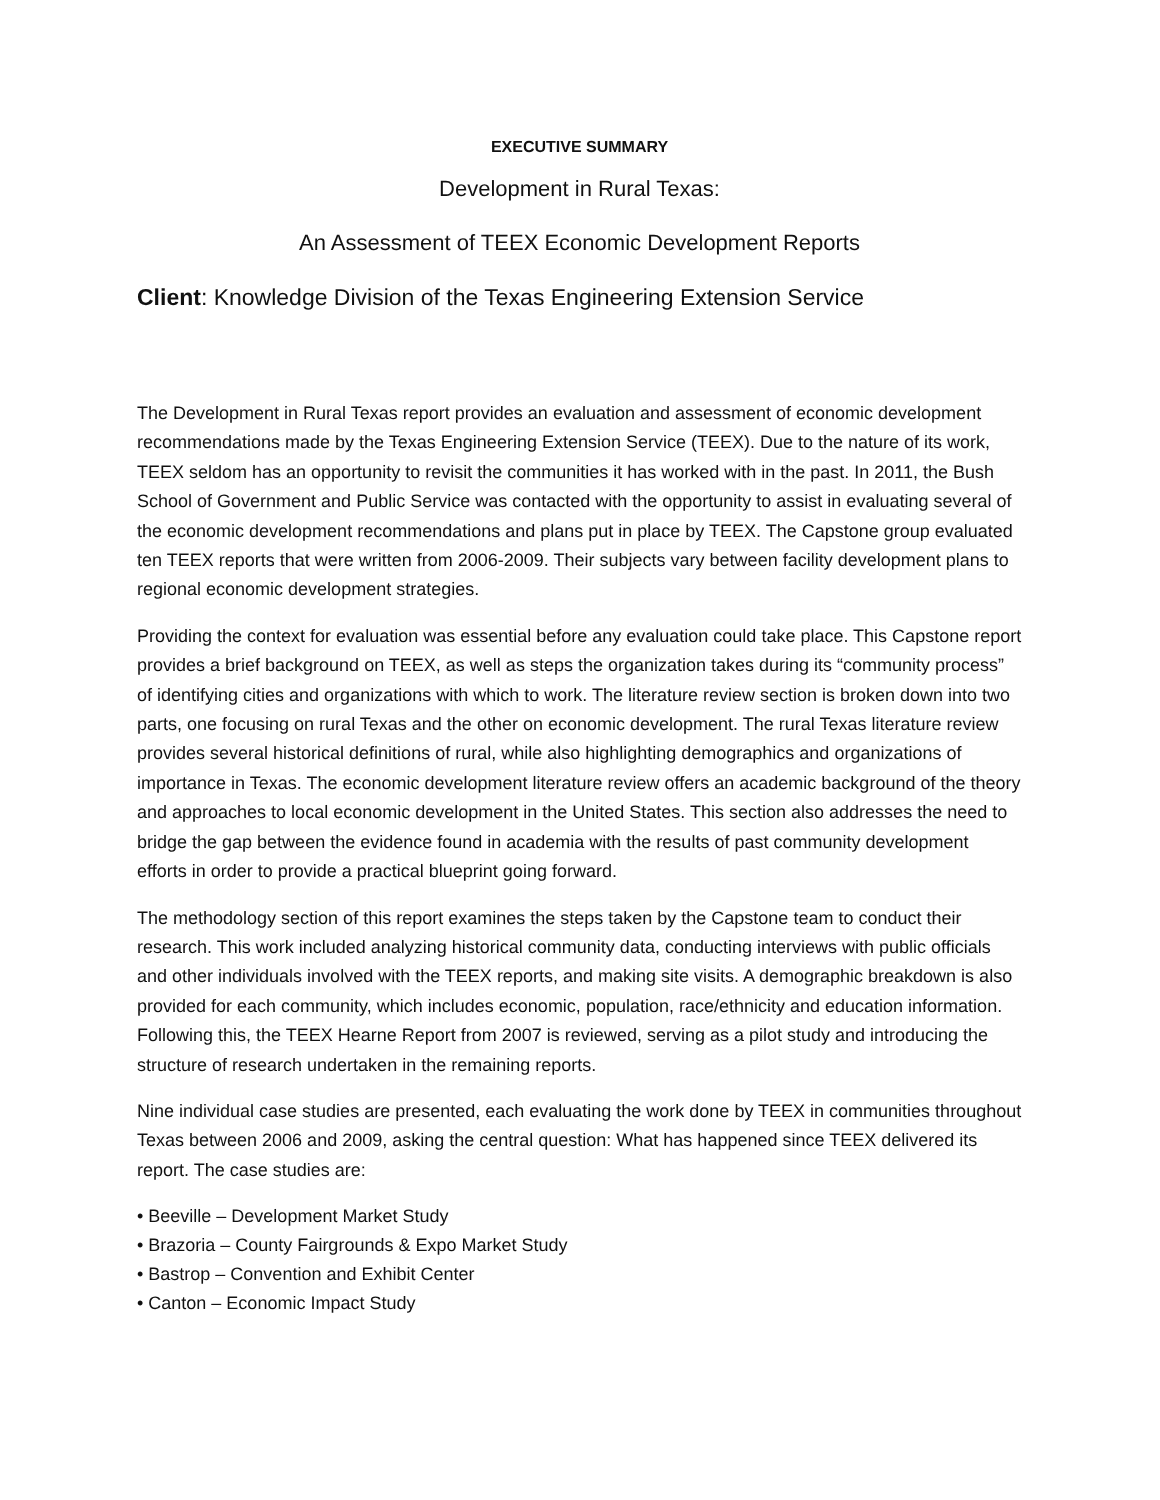EXECUTIVE SUMMARY
Development in Rural Texas:
An Assessment of TEEX Economic Development Reports
Client: Knowledge Division of the Texas Engineering Extension Service
The Development in Rural Texas report provides an evaluation and assessment of economic development recommendations made by the Texas Engineering Extension Service (TEEX). Due to the nature of its work, TEEX seldom has an opportunity to revisit the communities it has worked with in the past. In 2011, the Bush School of Government and Public Service was contacted with the opportunity to assist in evaluating several of the economic development recommendations and plans put in place by TEEX. The Capstone group evaluated ten TEEX reports that were written from 2006-2009. Their subjects vary between facility development plans to regional economic development strategies.
Providing the context for evaluation was essential before any evaluation could take place. This Capstone report provides a brief background on TEEX, as well as steps the organization takes during its “community process” of identifying cities and organizations with which to work. The literature review section is broken down into two parts, one focusing on rural Texas and the other on economic development. The rural Texas literature review provides several historical definitions of rural, while also highlighting demographics and organizations of importance in Texas. The economic development literature review offers an academic background of the theory and approaches to local economic development in the United States. This section also addresses the need to bridge the gap between the evidence found in academia with the results of past community development efforts in order to provide a practical blueprint going forward.
The methodology section of this report examines the steps taken by the Capstone team to conduct their research. This work included analyzing historical community data, conducting interviews with public officials and other individuals involved with the TEEX reports, and making site visits. A demographic breakdown is also provided for each community, which includes economic, population, race/ethnicity and education information. Following this, the TEEX Hearne Report from 2007 is reviewed, serving as a pilot study and introducing the structure of research undertaken in the remaining reports.
Nine individual case studies are presented, each evaluating the work done by TEEX in communities throughout Texas between 2006 and 2009, asking the central question: What has happened since TEEX delivered its report. The case studies are:
• Beeville – Development Market Study
• Brazoria – County Fairgrounds & Expo Market Study
• Bastrop – Convention and Exhibit Center
• Canton – Economic Impact Study